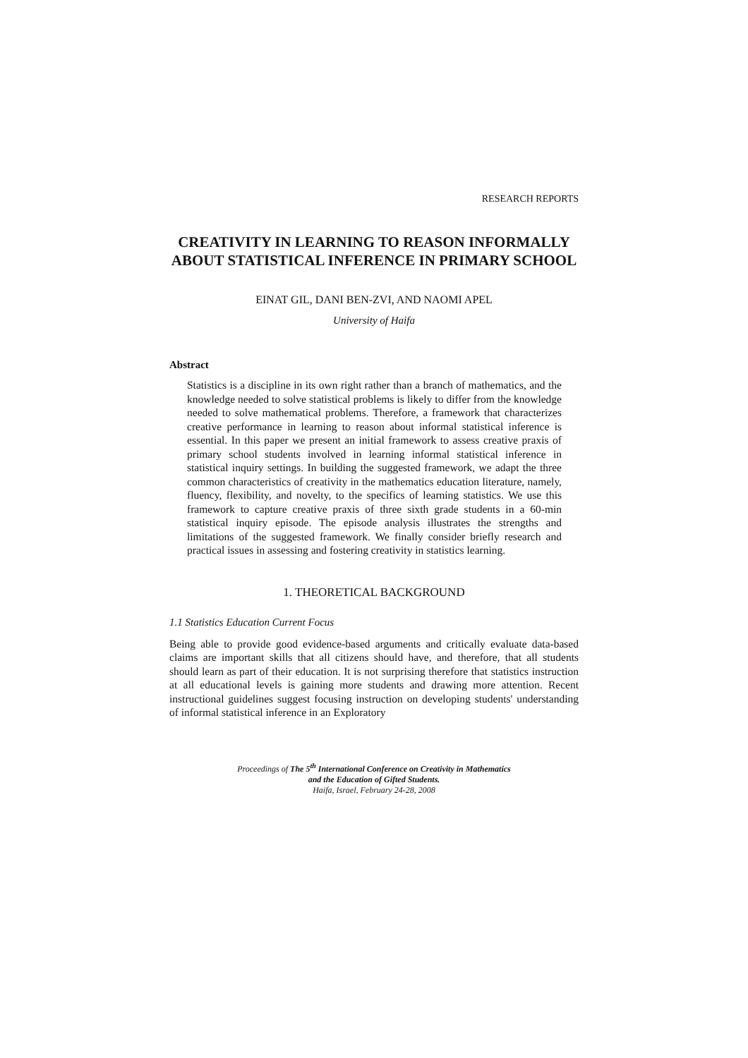RESEARCH REPORTS
CREATIVITY IN LEARNING TO REASON INFORMALLY ABOUT STATISTICAL INFERENCE IN PRIMARY SCHOOL
EINAT GIL, DANI BEN-ZVI, AND NAOMI APEL
University of Haifa
Abstract
Statistics is a discipline in its own right rather than a branch of mathematics, and the knowledge needed to solve statistical problems is likely to differ from the knowledge needed to solve mathematical problems. Therefore, a framework that characterizes creative performance in learning to reason about informal statistical inference is essential. In this paper we present an initial framework to assess creative praxis of primary school students involved in learning informal statistical inference in statistical inquiry settings. In building the suggested framework, we adapt the three common characteristics of creativity in the mathematics education literature, namely, fluency, flexibility, and novelty, to the specifics of learning statistics. We use this framework to capture creative praxis of three sixth grade students in a 60-min statistical inquiry episode. The episode analysis illustrates the strengths and limitations of the suggested framework. We finally consider briefly research and practical issues in assessing and fostering creativity in statistics learning.
1. THEORETICAL BACKGROUND
1.1 Statistics Education Current Focus
Being able to provide good evidence-based arguments and critically evaluate data-based claims are important skills that all citizens should have, and therefore, that all students should learn as part of their education. It is not surprising therefore that statistics instruction at all educational levels is gaining more students and drawing more attention. Recent instructional guidelines suggest focusing instruction on developing students' understanding of informal statistical inference in an Exploratory
Proceedings of The 5<sup>th</sup> International Conference on Creativity in Mathematics
and the Education of Gifted Students.
Haifa, Israel, February 24-28, 2008